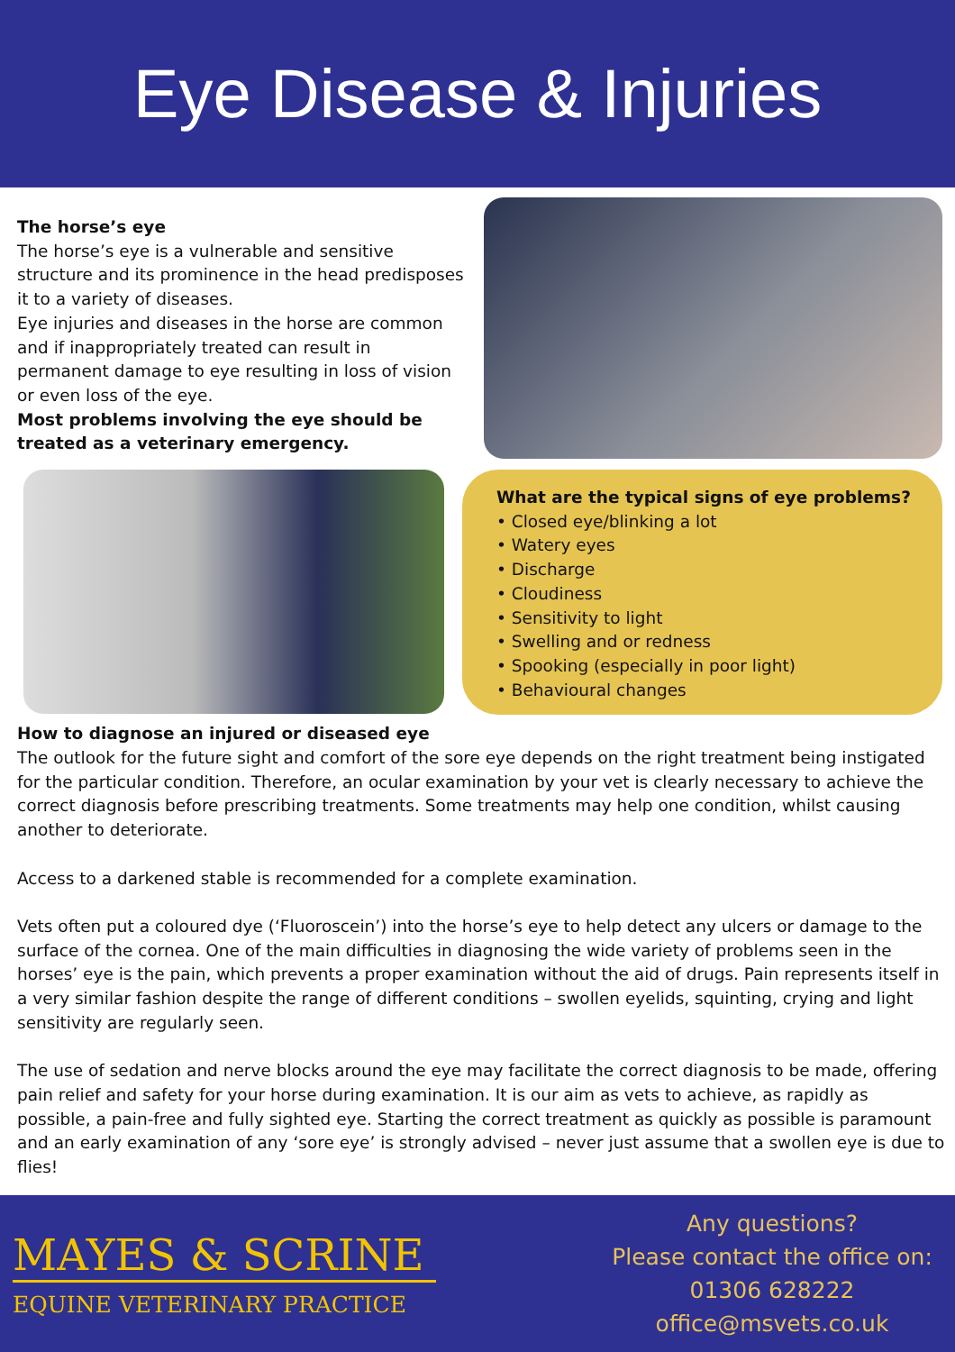Eye Disease & Injuries
The horse’s eye
The horse’s eye is a vulnerable and sensitive structure and its prominence in the head predisposes it to a variety of diseases.
Eye injuries and diseases in the horse are common and if inappropriately treated can result in permanent damage to eye resulting in loss of vision or even loss of the eye.
Most problems involving the eye should be treated as a veterinary emergency.
What are the typical signs of eye problems?
• Closed eye/blinking a lot
• Watery eyes
• Discharge
• Cloudiness
• Sensitivity to light
• Swelling and or redness
• Spooking (especially in poor light)
• Behavioural changes
How to diagnose an injured or diseased eye
The outlook for the future sight and comfort of the sore eye depends on the right treatment being instigated for the particular condition. Therefore, an ocular examination by your vet is clearly necessary to achieve the correct diagnosis before prescribing treatments. Some treatments may help one condition, whilst causing another to deteriorate.
Access to a darkened stable is recommended for a complete examination.
Vets often put a coloured dye (‘Fluoroscein’) into the horse’s eye to help detect any ulcers or damage to the surface of the cornea. One of the main difficulties in diagnosing the wide variety of problems seen in the horses’ eye is the pain, which prevents a proper examination without the aid of drugs. Pain represents itself in a very similar fashion despite the range of different conditions – swollen eyelids, squinting, crying and light sensitivity are regularly seen.
The use of sedation and nerve blocks around the eye may facilitate the correct diagnosis to be made, offering pain relief and safety for your horse during examination. It is our aim as vets to achieve, as rapidly as possible, a pain-free and fully sighted eye. Starting the correct treatment as quickly as possible is paramount and an early examination of any ‘sore eye’ is strongly advised – never just assume that a swollen eye is due to flies!
MAYES & SCRINE
EQUINE VETERINARY PRACTICE
Any questions?
Please contact the office on:
01306 628222
office@msvets.co.uk